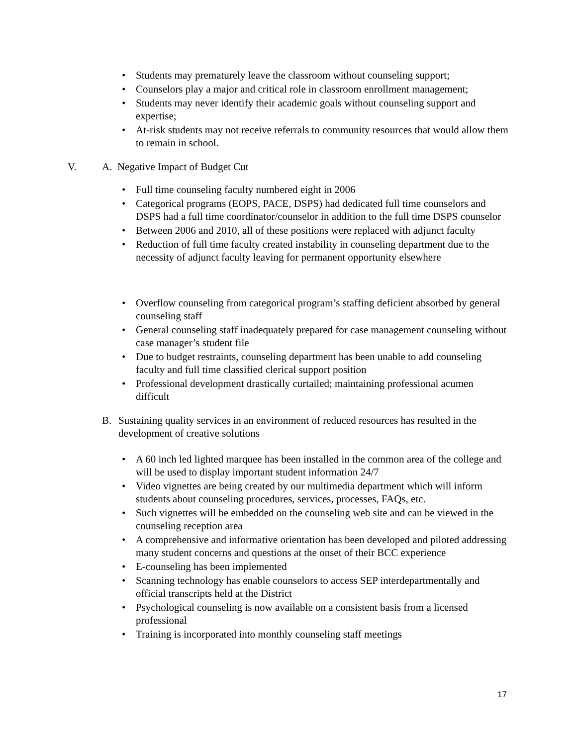• Students may prematurely leave the classroom without counseling support;
• Counselors play a major and critical role in classroom enrollment management;
• Students may never identify their academic goals without counseling support and expertise;
• At-risk students may not receive referrals to community resources that would allow them to remain in school.
V. A. Negative Impact of Budget Cut
• Full time counseling faculty numbered eight in 2006
• Categorical programs (EOPS, PACE, DSPS) had dedicated full time counselors and DSPS had a full time coordinator/counselor in addition to the full time DSPS counselor
• Between 2006 and 2010, all of these positions were replaced with adjunct faculty
• Reduction of full time faculty created instability in counseling department due to the necessity of adjunct faculty leaving for permanent opportunity elsewhere
• Overflow counseling from categorical program’s staffing deficient absorbed by general counseling staff
• General counseling staff inadequately prepared for case management counseling without case manager’s student file
• Due to budget restraints, counseling department has been unable to add counseling faculty and full time classified clerical support position
• Professional development drastically curtailed; maintaining professional acumen difficult
B. Sustaining quality services in an environment of reduced resources has resulted in the development of creative solutions
• A 60 inch led lighted marquee has been installed in the common area of the college and will be used to display important student information 24/7
• Video vignettes are being created by our multimedia department which will inform students about counseling procedures, services, processes, FAQs, etc.
• Such vignettes will be embedded on the counseling web site and can be viewed in the counseling reception area
• A comprehensive and informative orientation has been developed and piloted addressing many student concerns and questions at the onset of their BCC experience
• E-counseling has been implemented
• Scanning technology has enable counselors to access SEP interdepartmentally and official transcripts held at the District
• Psychological counseling is now available on a consistent basis from a licensed professional
• Training is incorporated into monthly counseling staff meetings
17